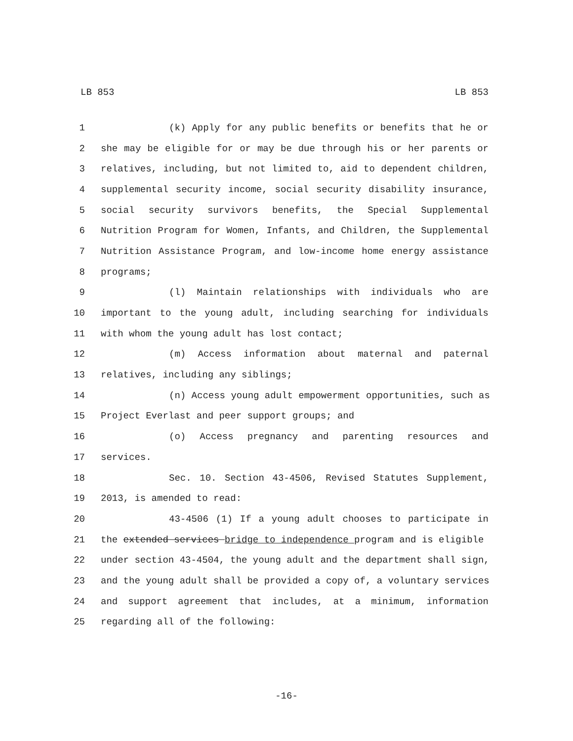LB 853 LB 853
1 (k) Apply for any public benefits or benefits that he or
2 she may be eligible for or may be due through his or her parents or
3 relatives, including, but not limited to, aid to dependent children,
4 supplemental security income, social security disability insurance,
5 social security survivors benefits, the Special Supplemental
6 Nutrition Program for Women, Infants, and Children, the Supplemental
7 Nutrition Assistance Program, and low-income home energy assistance
8 programs;
9 (l) Maintain relationships with individuals who are
10 important to the young adult, including searching for individuals
11 with whom the young adult has lost contact;
12 (m) Access information about maternal and paternal
13 relatives, including any siblings;
14 (n) Access young adult empowerment opportunities, such as
15 Project Everlast and peer support groups; and
16 (o) Access pregnancy and parenting resources and
17 services.
18 Sec. 10. Section 43-4506, Revised Statutes Supplement,
19 2013, is amended to read:
20 43-4506 (1) If a young adult chooses to participate in
21 the extended services bridge to independence program and is eligible
22 under section 43-4504, the young adult and the department shall sign,
23 and the young adult shall be provided a copy of, a voluntary services
24 and support agreement that includes, at a minimum, information
25 regarding all of the following:
-16-